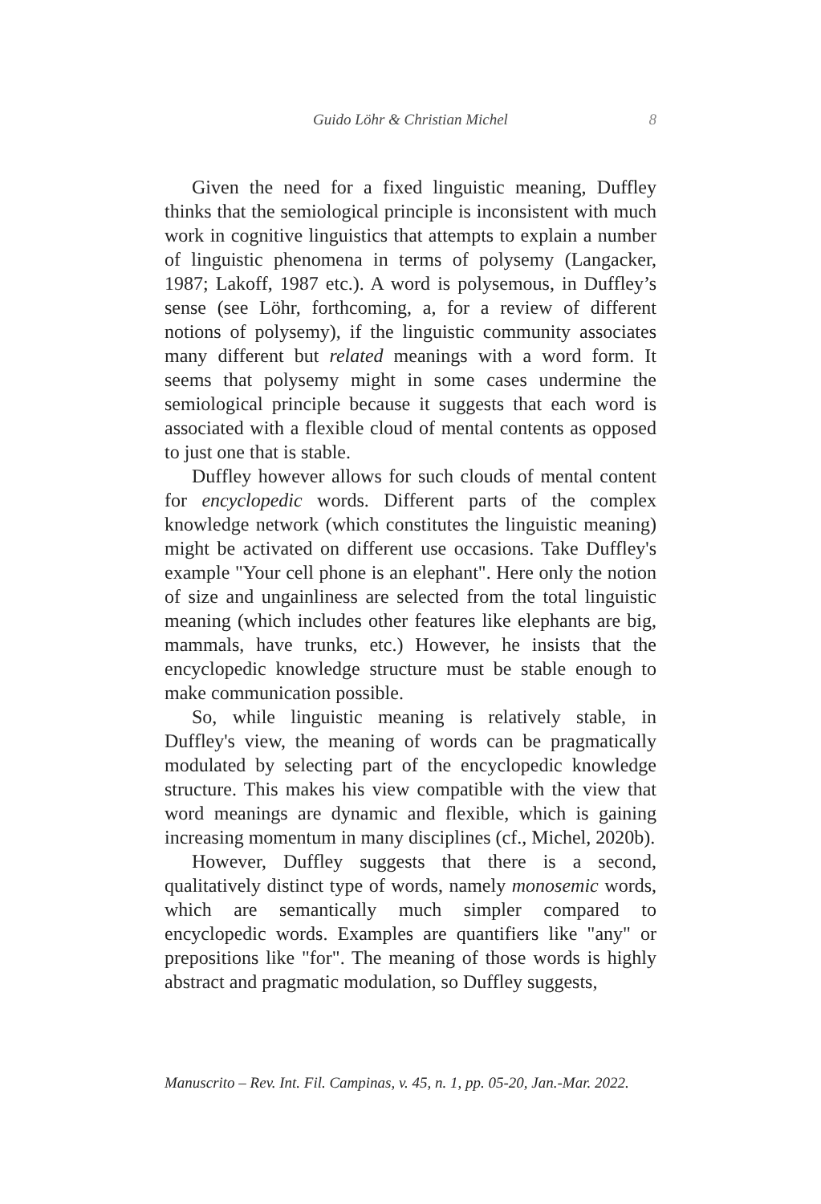Guido Löhr & Christian Michel
8
Given the need for a fixed linguistic meaning, Duffley thinks that the semiological principle is inconsistent with much work in cognitive linguistics that attempts to explain a number of linguistic phenomena in terms of polysemy (Langacker, 1987; Lakoff, 1987 etc.). A word is polysemous, in Duffley’s sense (see Löhr, forthcoming, a, for a review of different notions of polysemy), if the linguistic community associates many different but related meanings with a word form. It seems that polysemy might in some cases undermine the semiological principle because it suggests that each word is associated with a flexible cloud of mental contents as opposed to just one that is stable.
Duffley however allows for such clouds of mental content for encyclopedic words. Different parts of the complex knowledge network (which constitutes the linguistic meaning) might be activated on different use occasions. Take Duffley's example "Your cell phone is an elephant". Here only the notion of size and ungainliness are selected from the total linguistic meaning (which includes other features like elephants are big, mammals, have trunks, etc.) However, he insists that the encyclopedic knowledge structure must be stable enough to make communication possible.
So, while linguistic meaning is relatively stable, in Duffley's view, the meaning of words can be pragmatically modulated by selecting part of the encyclopedic knowledge structure. This makes his view compatible with the view that word meanings are dynamic and flexible, which is gaining increasing momentum in many disciplines (cf., Michel, 2020b).
However, Duffley suggests that there is a second, qualitatively distinct type of words, namely monosemic words, which are semantically much simpler compared to encyclopedic words. Examples are quantifiers like "any" or prepositions like "for". The meaning of those words is highly abstract and pragmatic modulation, so Duffley suggests,
Manuscrito – Rev. Int. Fil. Campinas, v. 45, n. 1, pp. 05-20, Jan.-Mar. 2022.